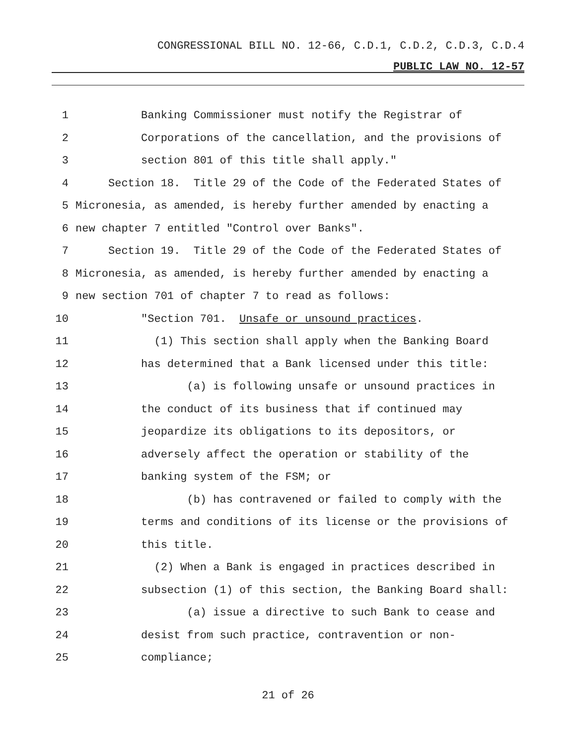CONGRESSIONAL BILL NO. 12-66, C.D.1, C.D.2, C.D.3, C.D.4
PUBLIC LAW NO. 12-57
1 Banking Commissioner must notify the Registrar of
2 Corporations of the cancellation, and the provisions of
3 section 801 of this title shall apply."
4 Section 18. Title 29 of the Code of the Federated States of
5 Micronesia, as amended, is hereby further amended by enacting a
6 new chapter 7 entitled "Control over Banks".
7 Section 19. Title 29 of the Code of the Federated States of
8 Micronesia, as amended, is hereby further amended by enacting a
9 new section 701 of chapter 7 to read as follows:
10 "Section 701. Unsafe or unsound practices.
11 (1) This section shall apply when the Banking Board
12 has determined that a Bank licensed under this title:
13 (a) is following unsafe or unsound practices in
14 the conduct of its business that if continued may
15 jeopardize its obligations to its depositors, or
16 adversely affect the operation or stability of the
17 banking system of the FSM; or
18 (b) has contravened or failed to comply with the
19 terms and conditions of its license or the provisions of
20 this title.
21 (2) When a Bank is engaged in practices described in
22 subsection (1) of this section, the Banking Board shall:
23 (a) issue a directive to such Bank to cease and
24 desist from such practice, contravention or non-
25 compliance;
21 of 26